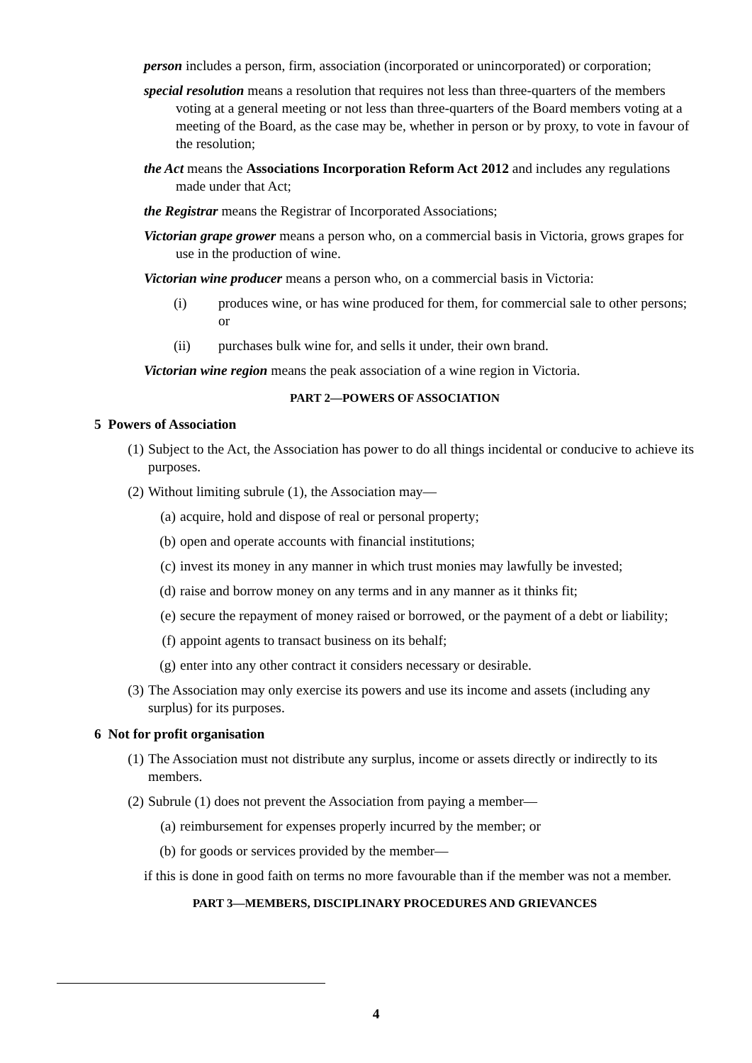person includes a person, firm, association (incorporated or unincorporated) or corporation;
special resolution means a resolution that requires not less than three-quarters of the members voting at a general meeting or not less than three-quarters of the Board members voting at a meeting of the Board, as the case may be, whether in person or by proxy, to vote in favour of the resolution;
the Act means the Associations Incorporation Reform Act 2012 and includes any regulations made under that Act;
the Registrar means the Registrar of Incorporated Associations;
Victorian grape grower means a person who, on a commercial basis in Victoria, grows grapes for use in the production of wine.
Victorian wine producer means a person who, on a commercial basis in Victoria:
(i) produces wine, or has wine produced for them, for commercial sale to other persons; or
(ii) purchases bulk wine for, and sells it under, their own brand.
Victorian wine region means the peak association of a wine region in Victoria.
PART 2—POWERS OF ASSOCIATION
5 Powers of Association
(1) Subject to the Act, the Association has power to do all things incidental or conducive to achieve its purposes.
(2) Without limiting subrule (1), the Association may—
(a) acquire, hold and dispose of real or personal property;
(b) open and operate accounts with financial institutions;
(c) invest its money in any manner in which trust monies may lawfully be invested;
(d) raise and borrow money on any terms and in any manner as it thinks fit;
(e) secure the repayment of money raised or borrowed, or the payment of a debt or liability;
(f) appoint agents to transact business on its behalf;
(g) enter into any other contract it considers necessary or desirable.
(3) The Association may only exercise its powers and use its income and assets (including any surplus) for its purposes.
6 Not for profit organisation
(1) The Association must not distribute any surplus, income or assets directly or indirectly to its members.
(2) Subrule (1) does not prevent the Association from paying a member—
(a) reimbursement for expenses properly incurred by the member; or
(b) for goods or services provided by the member—
if this is done in good faith on terms no more favourable than if the member was not a member.
PART 3—MEMBERS, DISCIPLINARY PROCEDURES AND GRIEVANCES
4